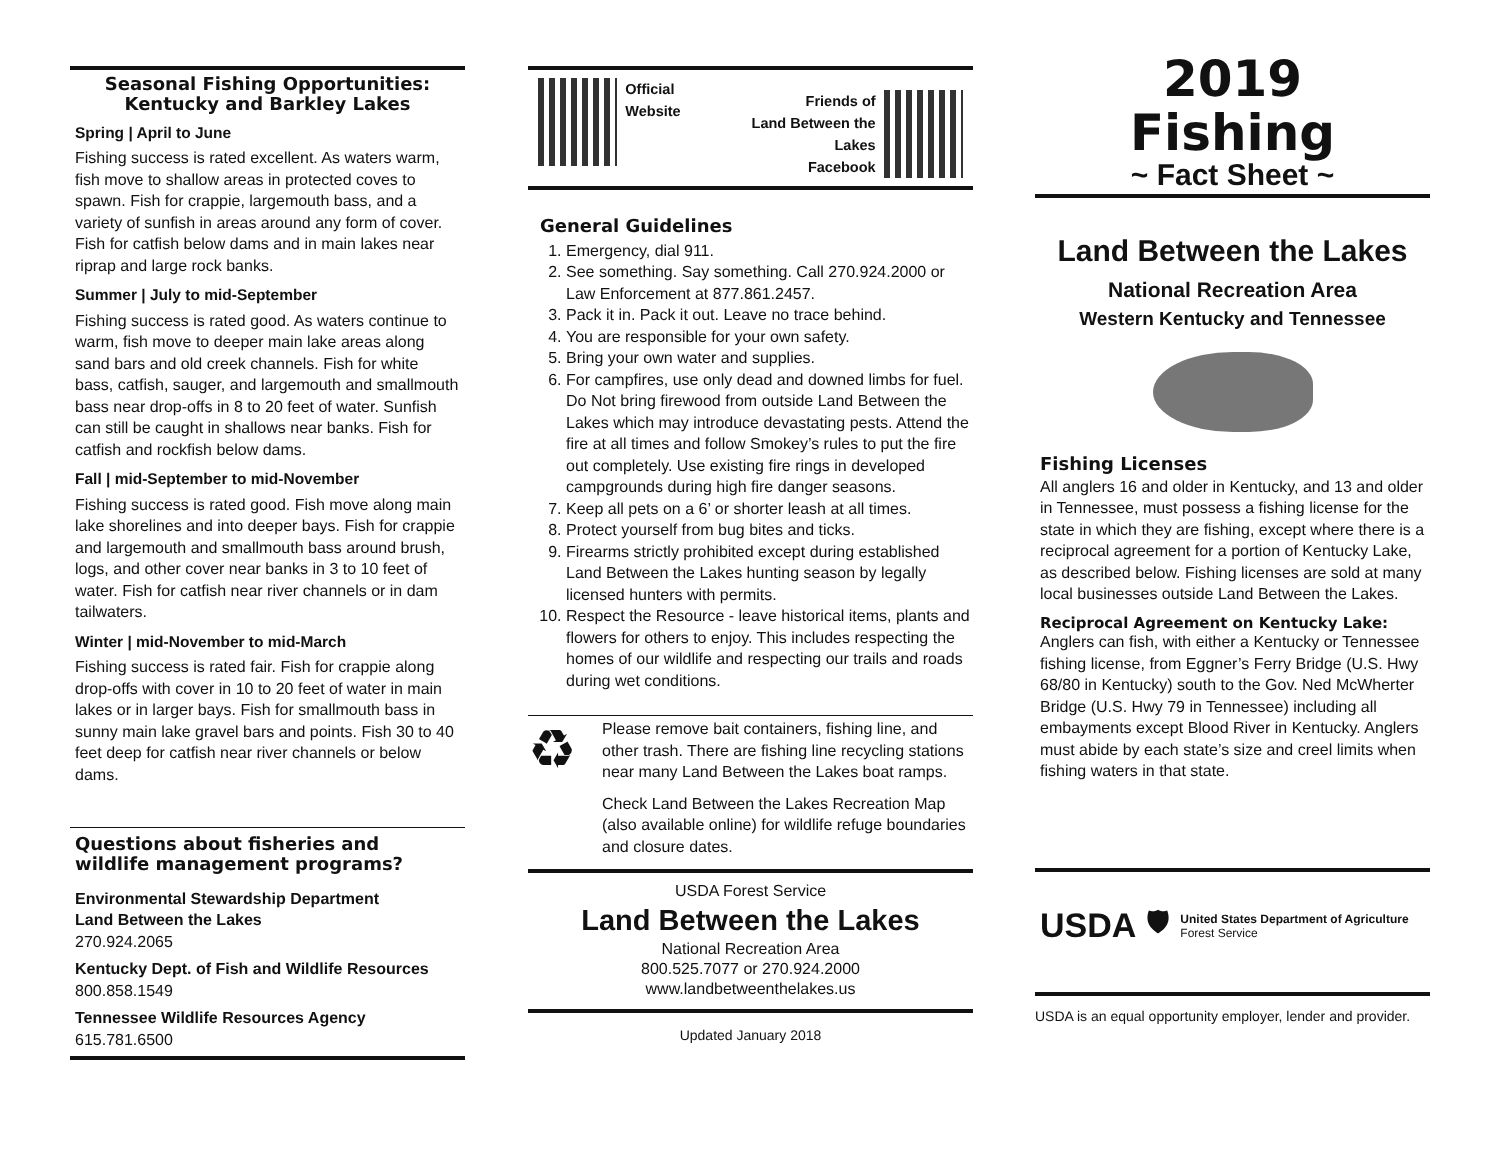Seasonal Fishing Opportunities:
Kentucky and Barkley Lakes
Spring | April to June
Fishing success is rated excellent. As waters warm, fish move to shallow areas in protected coves to spawn. Fish for crappie, largemouth bass, and a variety of sunfish in areas around any form of cover. Fish for catfish below dams and in main lakes near riprap and large rock banks.
Summer | July to mid-September
Fishing success is rated good. As waters continue to warm, fish move to deeper main lake areas along sand bars and old creek channels. Fish for white bass, catfish, sauger, and largemouth and smallmouth bass near drop-offs in 8 to 20 feet of water. Sunfish can still be caught in shallows near banks. Fish for catfish and rockfish below dams.
Fall | mid-September to mid-November
Fishing success is rated good. Fish move along main lake shorelines and into deeper bays. Fish for crappie and largemouth and smallmouth bass around brush, logs, and other cover near banks in 3 to 10 feet of water. Fish for catfish near river channels or in dam tailwaters.
Winter | mid-November to mid-March
Fishing success is rated fair. Fish for crappie along drop-offs with cover in 10 to 20 feet of water in main lakes or in larger bays. Fish for smallmouth bass in sunny main lake gravel bars and points. Fish 30 to 40 feet deep for catfish near river channels or below dams.
Questions about fisheries and
wildlife management programs?
Environmental Stewardship Department
Land Between the Lakes
270.924.2065
Kentucky Dept. of Fish and Wildlife Resources
800.858.1549
Tennessee Wildlife Resources Agency
615.781.6500
Official Website
Friends of
Land Between the Lakes
Facebook
General Guidelines
1. Emergency, dial 911.
2. See something. Say something. Call 270.924.2000 or Law Enforcement at 877.861.2457.
3. Pack it in. Pack it out. Leave no trace behind.
4. You are responsible for your own safety.
5. Bring your own water and supplies.
6. For campfires, use only dead and downed limbs for fuel. Do Not bring firewood from outside Land Between the Lakes which may introduce devastating pests. Attend the fire at all times and follow Smokey’s rules to put the fire out completely. Use existing fire rings in developed campgrounds during high fire danger seasons.
7. Keep all pets on a 6’ or shorter leash at all times.
8. Protect yourself from bug bites and ticks.
9. Firearms strictly prohibited except during established Land Between the Lakes hunting season by legally licensed hunters with permits.
10. Respect the Resource - leave historical items, plants and flowers for others to enjoy. This includes respecting the homes of our wildlife and respecting our trails and roads during wet conditions.
♻
Please remove bait containers, fishing line, and other trash. There are fishing line recycling stations near many Land Between the Lakes boat ramps.
Check Land Between the Lakes Recreation Map (also available online) for wildlife refuge boundaries and closure dates.
USDA Forest Service
Land Between the Lakes
National Recreation Area
800.525.7077 or 270.924.2000
www.landbetweenthelakes.us
Updated January 2018
2019
Fishing
~ Fact Sheet ~
Land Between the Lakes
National Recreation Area
Western Kentucky and Tennessee
Fishing Licenses
All anglers 16 and older in Kentucky, and 13 and older in Tennessee, must possess a fishing license for the state in which they are fishing, except where there is a reciprocal agreement for a portion of Kentucky Lake, as described below. Fishing licenses are sold at many local businesses outside Land Between the Lakes.
Reciprocal Agreement on Kentucky Lake:
Anglers can fish, with either a Kentucky or Tennessee fishing license, from Eggner’s Ferry Bridge (U.S. Hwy 68/80 in Kentucky) south to the Gov. Ned McWherter Bridge (U.S. Hwy 79 in Tennessee) including all embayments except Blood River in Kentucky. Anglers must abide by each state’s size and creel limits when fishing waters in that state.
USDA
🛡
United States Department of Agriculture
Forest Service
USDA is an equal opportunity employer, lender and provider.